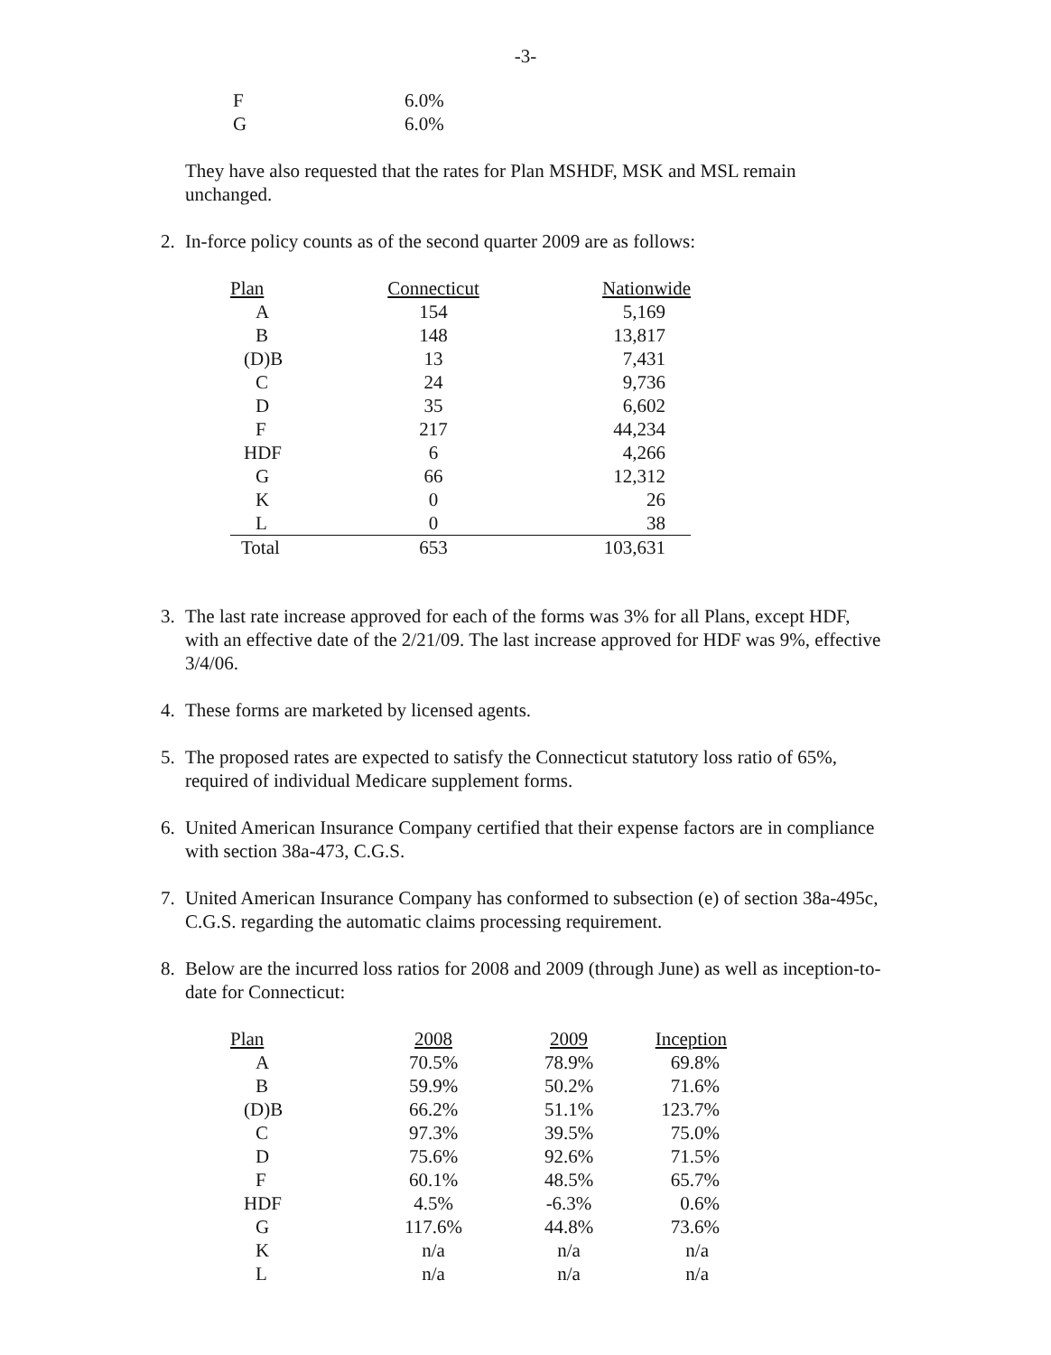-3-
| F | 6.0% |
| G | 6.0% |
They have also requested that the rates for Plan MSHDF, MSK and MSL remain unchanged.
2. In-force policy counts as of the second quarter 2009 are as follows:
| Plan | Connecticut | Nationwide |
| --- | --- | --- |
| A | 154 | 5,169 |
| B | 148 | 13,817 |
| (D)B | 13 | 7,431 |
| C | 24 | 9,736 |
| D | 35 | 6,602 |
| F | 217 | 44,234 |
| HDF | 6 | 4,266 |
| G | 66 | 12,312 |
| K | 0 | 26 |
| L | 0 | 38 |
| Total | 653 | 103,631 |
3. The last rate increase approved for each of the forms was 3% for all Plans, except HDF, with an effective date of the 2/21/09. The last increase approved for HDF was 9%, effective 3/4/06.
4. These forms are marketed by licensed agents.
5. The proposed rates are expected to satisfy the Connecticut statutory loss ratio of 65%, required of individual Medicare supplement forms.
6. United American Insurance Company certified that their expense factors are in compliance with section 38a-473, C.G.S.
7. United American Insurance Company has conformed to subsection (e) of section 38a-495c, C.G.S. regarding the automatic claims processing requirement.
8. Below are the incurred loss ratios for 2008 and 2009 (through June) as well as inception-to-date for Connecticut:
| Plan | 2008 | 2009 | Inception |
| --- | --- | --- | --- |
| A | 70.5% | 78.9% | 69.8% |
| B | 59.9% | 50.2% | 71.6% |
| (D)B | 66.2% | 51.1% | 123.7% |
| C | 97.3% | 39.5% | 75.0% |
| D | 75.6% | 92.6% | 71.5% |
| F | 60.1% | 48.5% | 65.7% |
| HDF | 4.5% | -6.3% | 0.6% |
| G | 117.6% | 44.8% | 73.6% |
| K | n/a | n/a | n/a |
| L | n/a | n/a | n/a |